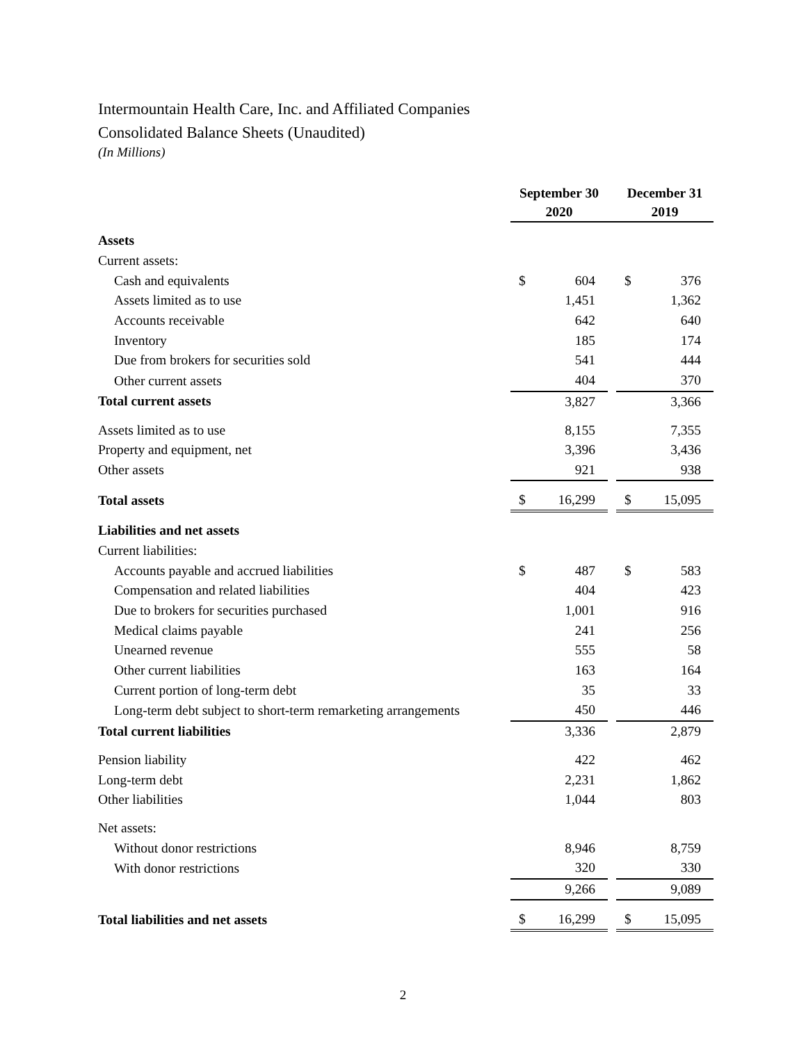Intermountain Health Care, Inc. and Affiliated Companies
Consolidated Balance Sheets (Unaudited)
(In Millions)
| | September 30 2020 | | | December 31 2019 | |
| --- | --- | --- | --- | --- | --- |
| Assets | | | | | |
| Current assets: | | | | | |
| Cash and equivalents | $ | 604 | | $ | 376 |
| Assets limited as to use | | 1,451 | | | 1,362 |
| Accounts receivable | | 642 | | | 640 |
| Inventory | | 185 | | | 174 |
| Due from brokers for securities sold | | 541 | | | 444 |
| Other current assets | | 404 | | | 370 |
| Total current assets | | 3,827 | | | 3,366 |
| Assets limited as to use | | 8,155 | | | 7,355 |
| Property and equipment, net | | 3,396 | | | 3,436 |
| Other assets | | 921 | | | 938 |
| Total assets | $ | 16,299 | | $ | 15,095 |
| Liabilities and net assets | | | | | |
| Current liabilities: | | | | | |
| Accounts payable and accrued liabilities | $ | 487 | | $ | 583 |
| Compensation and related liabilities | | 404 | | | 423 |
| Due to brokers for securities purchased | | 1,001 | | | 916 |
| Medical claims payable | | 241 | | | 256 |
| Unearned revenue | | 555 | | | 58 |
| Other current liabilities | | 163 | | | 164 |
| Current portion of long-term debt | | 35 | | | 33 |
| Long-term debt subject to short-term remarketing arrangements | | 450 | | | 446 |
| Total current liabilities | | 3,336 | | | 2,879 |
| Pension liability | | 422 | | | 462 |
| Long-term debt | | 2,231 | | | 1,862 |
| Other liabilities | | 1,044 | | | 803 |
| Net assets: | | | | | |
| Without donor restrictions | | 8,946 | | | 8,759 |
| With donor restrictions | | 320 | | | 330 |
| | | 9,266 | | | 9,089 |
| Total liabilities and net assets | $ | 16,299 | | $ | 15,095 |
2